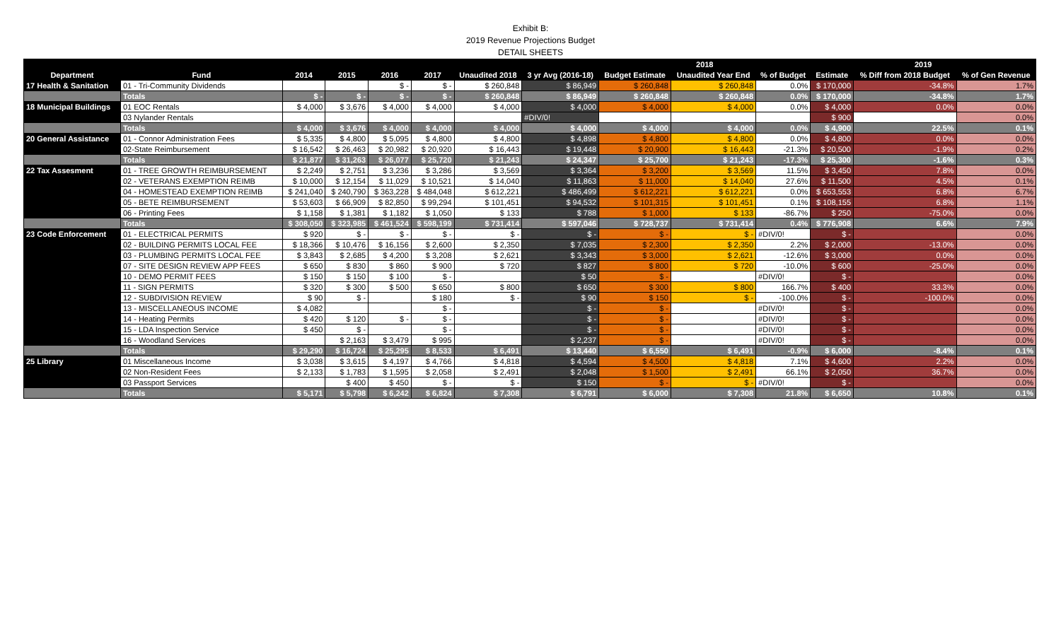Exhibit B:
2019 Revenue Projections Budget
DETAIL SHEETS
| | | | | | | | | 2018 | | | 2019 | | |
| --- | --- | --- | --- | --- | --- | --- | --- | --- | --- | --- | --- | --- | --- |
| Department | Fund | 2014 | 2015 | 2016 | 2017 | Unaudited 2018 | 3 yr Avg (2016-18) | Budget Estimate | Unaudited Year End | % of Budget | Estimate | % Diff from 2018 Budget | % of Gen Revenue |
| 17 Health & Sanitation | 01 - Tri-Community Dividends | | | $ - | $ - | $ 260,848 | $ 86,949 | $ 260,848 | $ 260,848 | 0.0% | $ 170,000 | -34.8% | 1.7% |
| | Totals | $ - | $ - | $ - | $ - | $ 260,848 | $ 86,949 | $ 260,848 | $ 260,848 | 0.0% | $ 170,000 | -34.8% | 1.7% |
| 18 Municipal Buildings | 01 EOC Rentals | $ 4,000 | $ 3,676 | $ 4,000 | $ 4,000 | $ 4,000 | $ 4,000 | $ 4,000 | $ 4,000 | 0.0% | $ 4,000 | 0.0% | 0.0% |
| | 03 Nylander Rentals | | | | | | #DIV/0! | | | | $ 900 | | 0.0% |
| | Totals | $ 4,000 | $ 3,676 | $ 4,000 | $ 4,000 | $ 4,000 | $ 4,000 | $ 4,000 | $ 4,000 | 0.0% | $ 4,900 | 22.5% | 0.1% |
| 20 General Assistance | 01 - Connor Administration Fees | $ 5,335 | $ 4,800 | $ 5,095 | $ 4,800 | $ 4,800 | $ 4,898 | $ 4,800 | $ 4,800 | 0.0% | $ 4,800 | 0.0% | 0.0% |
| | 02-State Reimbursement | $ 16,542 | $ 26,463 | $ 20,982 | $ 20,920 | $ 16,443 | $ 19,448 | $ 20,900 | $ 16,443 | -21.3% | $ 20,500 | -1.9% | 0.2% |
| | Totals | $ 21,877 | $ 31,263 | $ 26,077 | $ 25,720 | $ 21,243 | $ 24,347 | $ 25,700 | $ 21,243 | -17.3% | $ 25,300 | -1.6% | 0.3% |
| 22 Tax Assesment | 01 - TREE GROWTH REIMBURSEMENT | $ 2,249 | $ 2,751 | $ 3,236 | $ 3,286 | $ 3,569 | $ 3,364 | $ 3,200 | $ 3,569 | 11.5% | $ 3,450 | 7.8% | 0.0% |
| | 02 - VETERANS EXEMPTION REIMB | $ 10,000 | $ 12,154 | $ 11,029 | $ 10,521 | $ 14,040 | $ 11,863 | $ 11,000 | $ 14,040 | 27.6% | $ 11,500 | 4.5% | 0.1% |
| | 04 - HOMESTEAD EXEMPTION REIMB | $ 241,040 | $ 240,790 | $ 363,228 | $ 484,048 | $ 612,221 | $ 486,499 | $ 612,221 | $ 612,221 | 0.0% | $ 653,553 | 6.8% | 6.7% |
| | 05 - BETE REIMBURSEMENT | $ 53,603 | $ 66,909 | $ 82,850 | $ 99,294 | $ 101,451 | $ 94,532 | $ 101,315 | $ 101,451 | 0.1% | $ 108,155 | 6.8% | 1.1% |
| | 06 - Printing Fees | $ 1,158 | $ 1,381 | $ 1,182 | $ 1,050 | $ 133 | $ 788 | $ 1,000 | $ 133 | -86.7% | $ 250 | -75.0% | 0.0% |
| | Totals | $ 308,050 | $ 323,985 | $ 461,524 | $ 598,199 | $ 731,414 | $ 597,046 | $ 728,737 | $ 731,414 | 0.4% | $ 776,908 | 6.6% | 7.9% |
| 23 Code Enforcement | 01 - ELECTRICAL PERMITS | $ 920 | $ - | $ - | $ - | $ - | $ - | $ - | $ - | #DIV/0! | $ - | | 0.0% |
| | 02 - BUILDING PERMITS LOCAL FEE | $ 18,366 | $ 10,476 | $ 16,156 | $ 2,600 | $ 2,350 | $ 7,035 | $ 2,300 | $ 2,350 | 2.2% | $ 2,000 | -13.0% | 0.0% |
| | 03 - PLUMBING PERMITS LOCAL FEE | $ 3,843 | $ 2,685 | $ 4,200 | $ 3,208 | $ 2,621 | $ 3,343 | $ 3,000 | $ 2,621 | -12.6% | $ 3,000 | 0.0% | 0.0% |
| | 07 - SITE DESIGN REVIEW APP FEES | $ 650 | $ 830 | $ 860 | $ 900 | $ 720 | $ 827 | $ 800 | $ 720 | -10.0% | $ 600 | -25.0% | 0.0% |
| | 10 - DEMO PERMIT FEES | $ 150 | $ 150 | $ 100 | $ - | | $ 50 | $ - | | #DIV/0! | $ - | | 0.0% |
| | 11 - SIGN PERMITS | $ 320 | $ 300 | $ 500 | $ 650 | $ 800 | $ 650 | $ 300 | $ 800 | 166.7% | $ 400 | 33.3% | 0.0% |
| | 12 - SUBDIVISION REVIEW | $ 90 | $ - | | $ 180 | $ - | $ 90 | $ 150 | $ - | -100.0% | $ - | -100.0% | 0.0% |
| | 13 - MISCELLANEOUS INCOME | $ 4,082 | | | $ - | | $ - | $ - | | #DIV/0! | $ - | | 0.0% |
| | 14 - Heating Permits | $ 420 | $ 120 | $ - | $ - | | $ - | $ - | | #DIV/0! | $ - | | 0.0% |
| | 15 - LDA Inspection Service | $ 450 | $ - | | $ - | | $ - | $ - | | #DIV/0! | $ - | | 0.0% |
| | 16 - Woodland Services | | $ 2,163 | $ 3,479 | $ 995 | | $ 2,237 | $ - | | #DIV/0! | $ - | | 0.0% |
| | Totals | $ 29,290 | $ 16,724 | $ 25,295 | $ 8,533 | $ 6,491 | $ 13,440 | $ 6,550 | $ 6,491 | -0.9% | $ 6,000 | -8.4% | 0.1% |
| 25 Library | 01 Miscellaneous Income | $ 3,038 | $ 3,615 | $ 4,197 | $ 4,766 | $ 4,818 | $ 4,594 | $ 4,500 | $ 4,818 | 7.1% | $ 4,600 | 2.2% | 0.0% |
| | 02 Non-Resident Fees | $ 2,133 | $ 1,783 | $ 1,595 | $ 2,058 | $ 2,491 | $ 2,048 | $ 1,500 | $ 2,491 | 66.1% | $ 2,050 | 36.7% | 0.0% |
| | 03 Passport Services | | $ 400 | $ 450 | $ - | $ - | $ 150 | $ - | $ - | #DIV/0! | $ - | | 0.0% |
| | Totals | $ 5,171 | $ 5,798 | $ 6,242 | $ 6,824 | $ 7,308 | $ 6,791 | $ 6,000 | $ 7,308 | 21.8% | $ 6,650 | 10.8% | 0.1% |